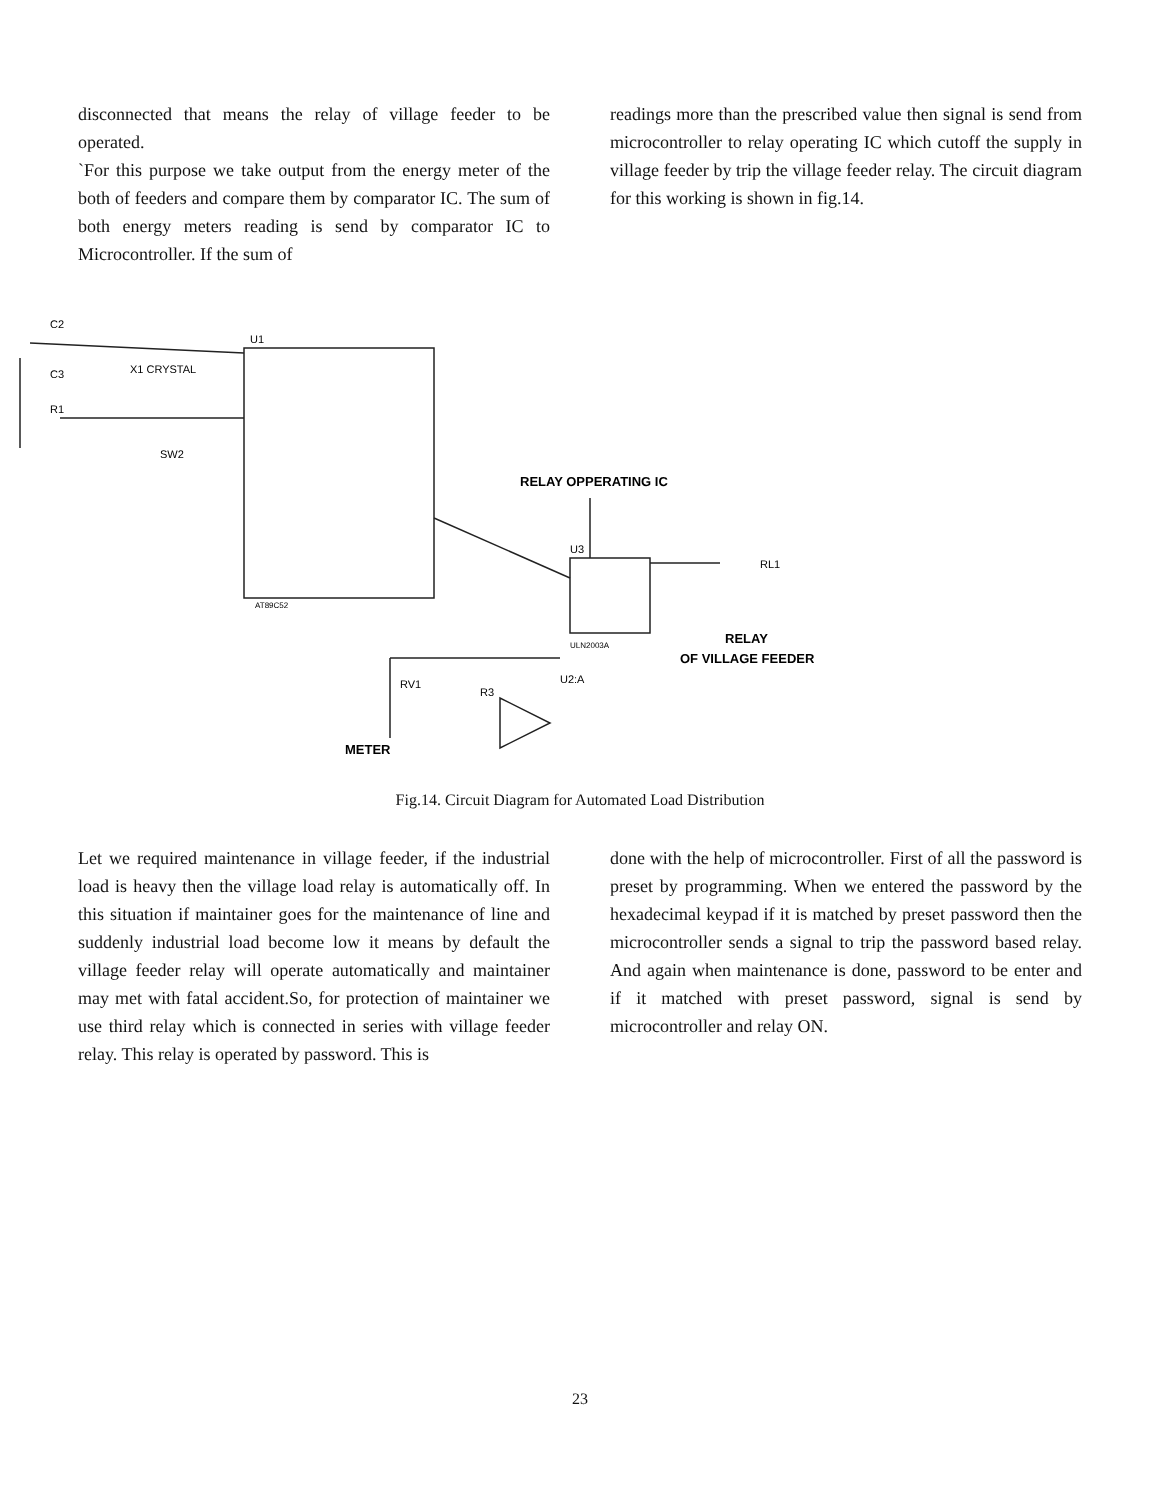disconnected that means the relay of village feeder to be operated.
`For this purpose we take output from the energy meter of the both of feeders and compare them by comparator IC. The sum of both energy meters reading is send by comparator IC to Microcontroller. If the sum of
readings more than the prescribed value then signal is send from microcontroller to relay operating IC which cutoff the supply in village feeder by trip the village feeder relay. The circuit diagram for this working is shown in fig.14.
U1
C2
C3
R1
X1 CRYSTAL
SW2
RELAY OPPERATING IC
U3
RL1
RELAY
OF VILLAGE FEEDER
U2:A
RV1
R3
METER
AT89C52
ULN2003A
Fig.14. Circuit Diagram for Automated Load Distribution
Let we required maintenance in village feeder, if the industrial load is heavy then the village load relay is automatically off. In this situation if maintainer goes for the maintenance of line and suddenly industrial load become low it means by default the village feeder relay will operate automatically and maintainer may met with fatal accident.So, for protection of maintainer we use third relay which is connected in series with village feeder relay. This relay is operated by password. This is
done with the help of microcontroller. First of all the password is preset by programming. When we entered the password by the hexadecimal keypad if it is matched by preset password then the microcontroller sends a signal to trip the password based relay. And again when maintenance is done, password to be enter and if it matched with preset password, signal is send by microcontroller and relay ON.
23